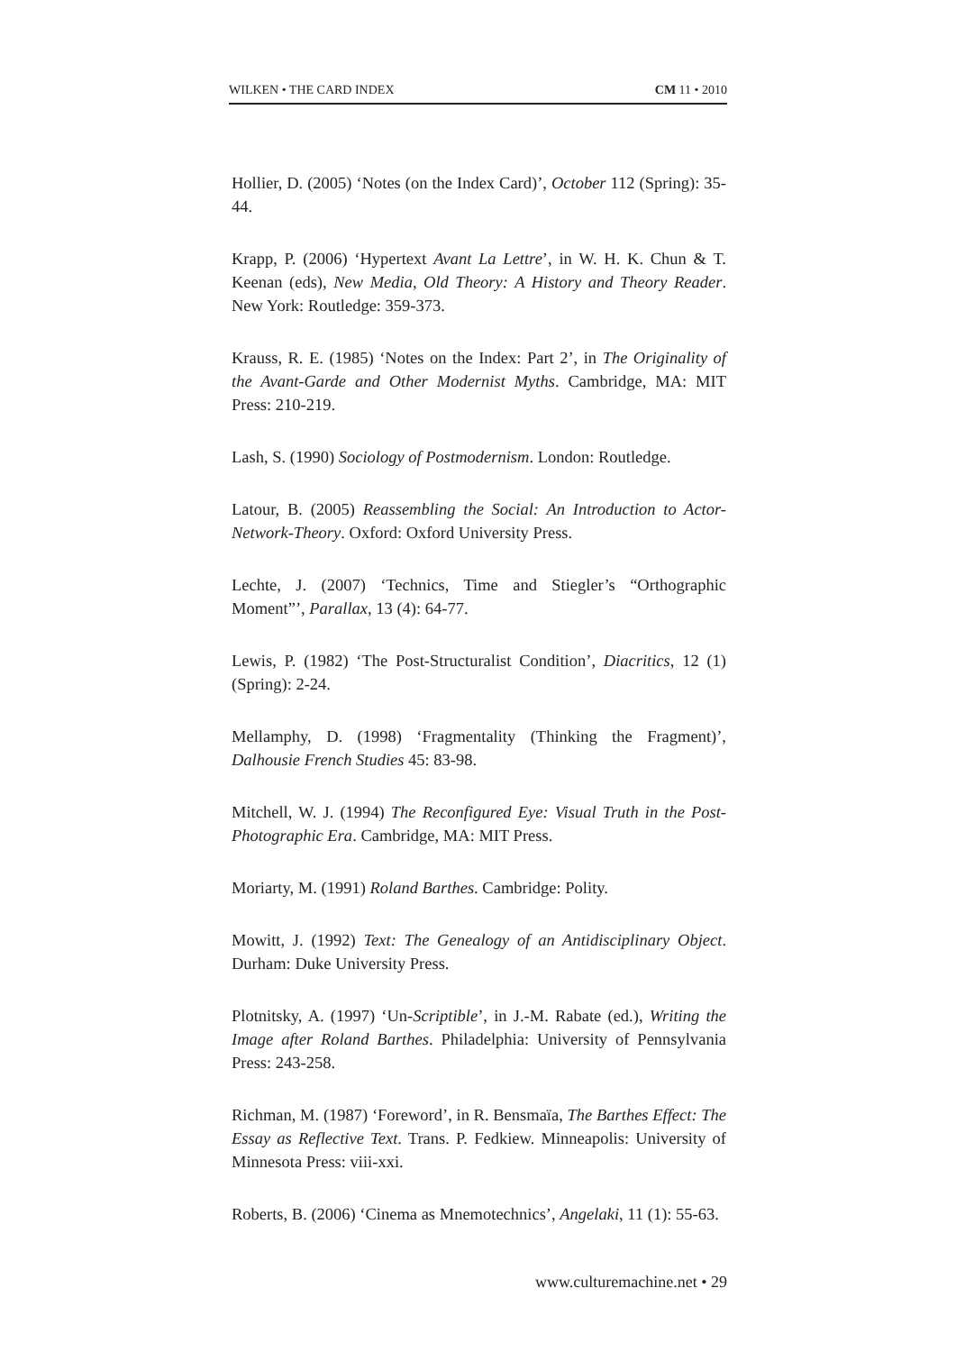WILKEN • THE CARD INDEX CM 11 • 2010
Hollier, D. (2005) ‘Notes (on the Index Card)’, October 112 (Spring): 35-44.
Krapp, P. (2006) ‘Hypertext Avant La Lettre’, in W. H. K. Chun & T. Keenan (eds), New Media, Old Theory: A History and Theory Reader. New York: Routledge: 359-373.
Krauss, R. E. (1985) ‘Notes on the Index: Part 2’, in The Originality of the Avant-Garde and Other Modernist Myths. Cambridge, MA: MIT Press: 210-219.
Lash, S. (1990) Sociology of Postmodernism. London: Routledge.
Latour, B. (2005) Reassembling the Social: An Introduction to Actor-Network-Theory. Oxford: Oxford University Press.
Lechte, J. (2007) ‘Technics, Time and Stiegler’s “Orthographic Moment”’, Parallax, 13 (4): 64-77.
Lewis, P. (1982) ‘The Post-Structuralist Condition’, Diacritics, 12 (1) (Spring): 2-24.
Mellamphy, D. (1998) ‘Fragmentality (Thinking the Fragment)’, Dalhousie French Studies 45: 83-98.
Mitchell, W. J. (1994) The Reconfigured Eye: Visual Truth in the Post-Photographic Era. Cambridge, MA: MIT Press.
Moriarty, M. (1991) Roland Barthes. Cambridge: Polity.
Mowitt, J. (1992) Text: The Genealogy of an Antidisciplinary Object. Durham: Duke University Press.
Plotnitsky, A. (1997) ‘Un-Scriptible’, in J.-M. Rabate (ed.), Writing the Image after Roland Barthes. Philadelphia: University of Pennsylvania Press: 243-258.
Richman, M. (1987) ‘Foreword’, in R. Bensmaïa, The Barthes Effect: The Essay as Reflective Text. Trans. P. Fedkiew. Minneapolis: University of Minnesota Press: viii-xxi.
Roberts, B. (2006) ‘Cinema as Mnemotechnics’, Angelaki, 11 (1): 55-63.
www.culturemachine.net • 29